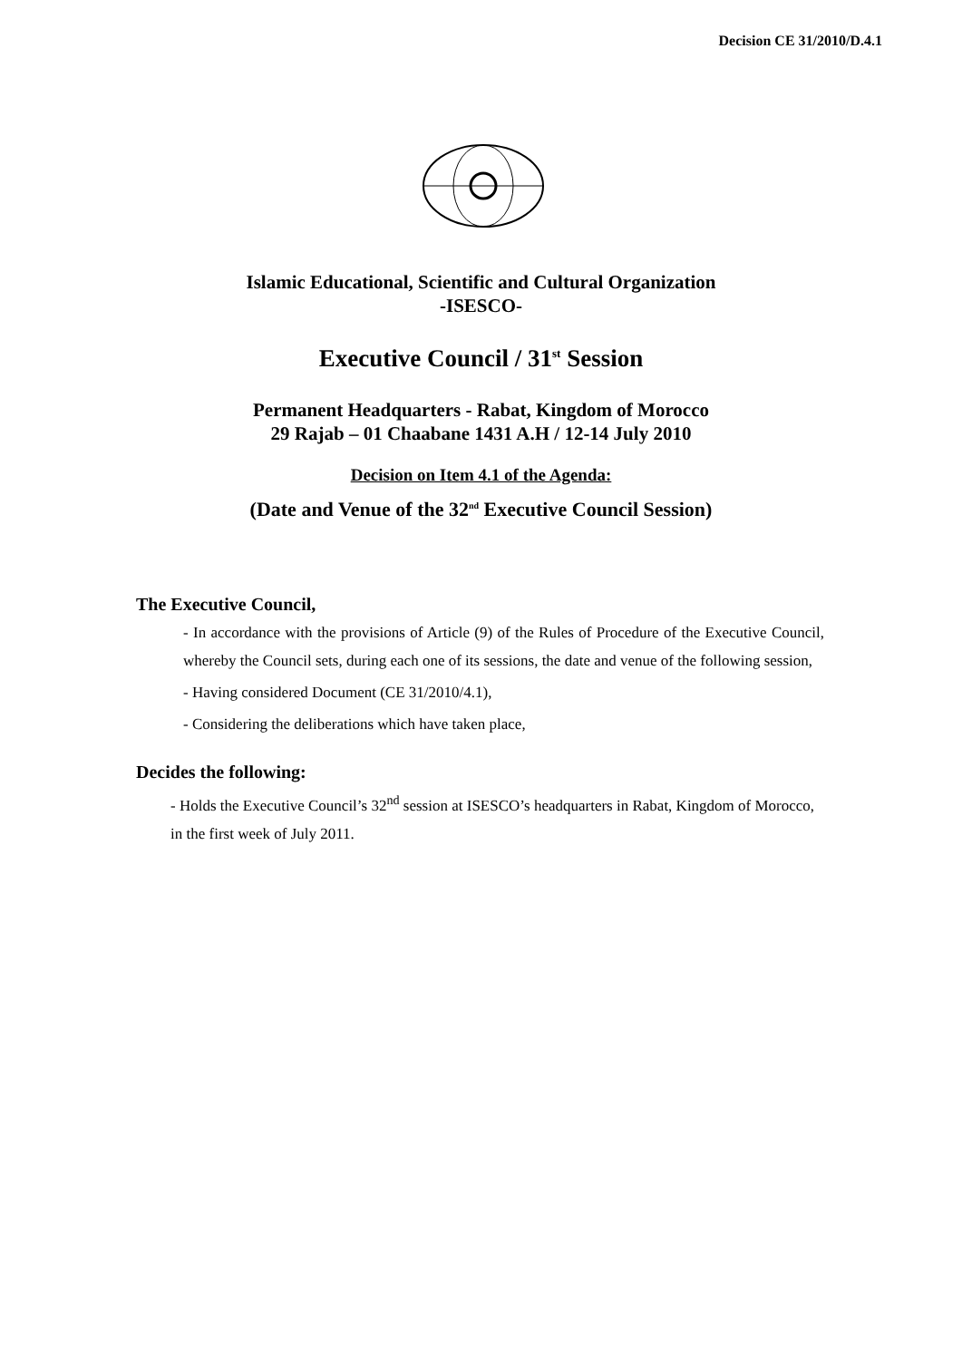Decision CE 31/2010/D.4.1
Islamic Educational, Scientific and Cultural Organization
-ISESCO-
Executive Council / 31<sup>st</sup> Session
Permanent Headquarters - Rabat, Kingdom of Morocco
29 Rajab – 01 Chaabane 1431 A.H / 12-14 July 2010
Decision on Item 4.1 of the Agenda:
(Date and Venue of the 32<sup>nd</sup> Executive Council Session)
The Executive Council,
- In accordance with the provisions of Article (9) of the Rules of Procedure of the Executive Council, whereby the Council sets, during each one of its sessions, the date and venue of the following session,
- Having considered Document (CE 31/2010/4.1),
- Considering the deliberations which have taken place,
Decides the following:
- Holds the Executive Council’s 32<sup>nd</sup> session at ISESCO’s headquarters in Rabat, Kingdom of Morocco, in the first week of July 2011.